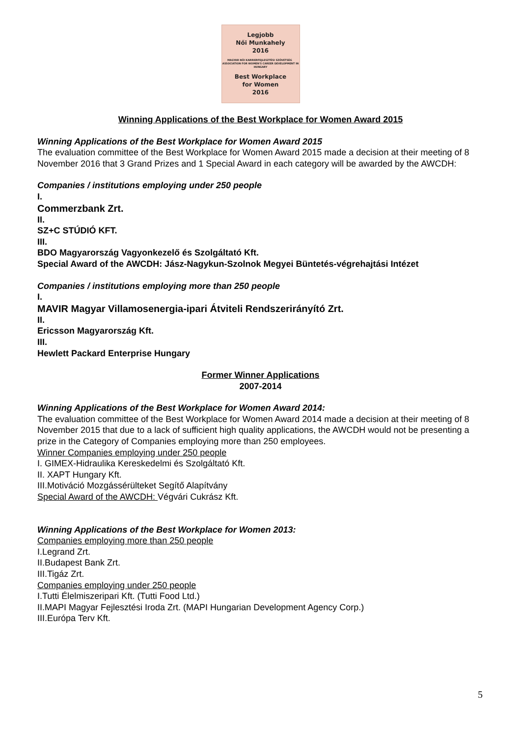Legjobb
Női Munkahely
2016
MAGYAR NŐI KARRIERFEJLESZTÉSI SZÖVETSÉG ASSOCIATION FOR WOMEN'S CAREER DEVELOPMENT IN HUNGARY
Best Workplace
for Women
2016
Winning Applications of the Best Workplace for Women Award 2015
Winning Applications of the Best Workplace for Women Award 2015
The evaluation committee of the Best Workplace for Women Award 2015 made a decision at their meeting of 8 November 2016 that 3 Grand Prizes and 1 Special Award in each category will be awarded by the AWCDH:
Companies / institutions employing under 250 people
I.
Commerzbank Zrt.
II.
SZ+C STÚDIÓ KFT.
III.
BDO Magyarország Vagyonkezelő és Szolgáltató Kft.
Special Award of the AWCDH: Jász-Nagykun-Szolnok Megyei Büntetés-végrehajtási Intézet
Companies / institutions employing more than 250 people
I.
MAVIR Magyar Villamosenergia-ipari Átviteli Rendszerirányító Zrt.
II.
Ericsson Magyarország Kft.
III.
Hewlett Packard Enterprise Hungary
Former Winner Applications
2007-2014
Winning Applications of the Best Workplace for Women Award 2014:
The evaluation committee of the Best Workplace for Women Award 2014 made a decision at their meeting of 8 November 2015 that due to a lack of sufficient high quality applications, the AWCDH would not be presenting a prize in the Category of Companies employing more than 250 employees.
Winner Companies employing under 250 people
I. GIMEX-Hidraulika Kereskedelmi és Szolgáltató Kft.
II. XAPT Hungary Kft.
III.Motiváció Mozgássérülteket Segítő Alapítvány
Special Award of the AWCDH: Végvári Cukrász Kft.
Winning Applications of the Best Workplace for Women 2013:
Companies employing more than 250 people
I.Legrand Zrt.
II.Budapest Bank Zrt.
III.Tigáz Zrt.
Companies employing under 250 people
I.Tutti Élelmiszeripari Kft. (Tutti Food Ltd.)
II.MAPI Magyar Fejlesztési Iroda Zrt. (MAPI Hungarian Development Agency Corp.)
III.Európa Terv Kft.
5